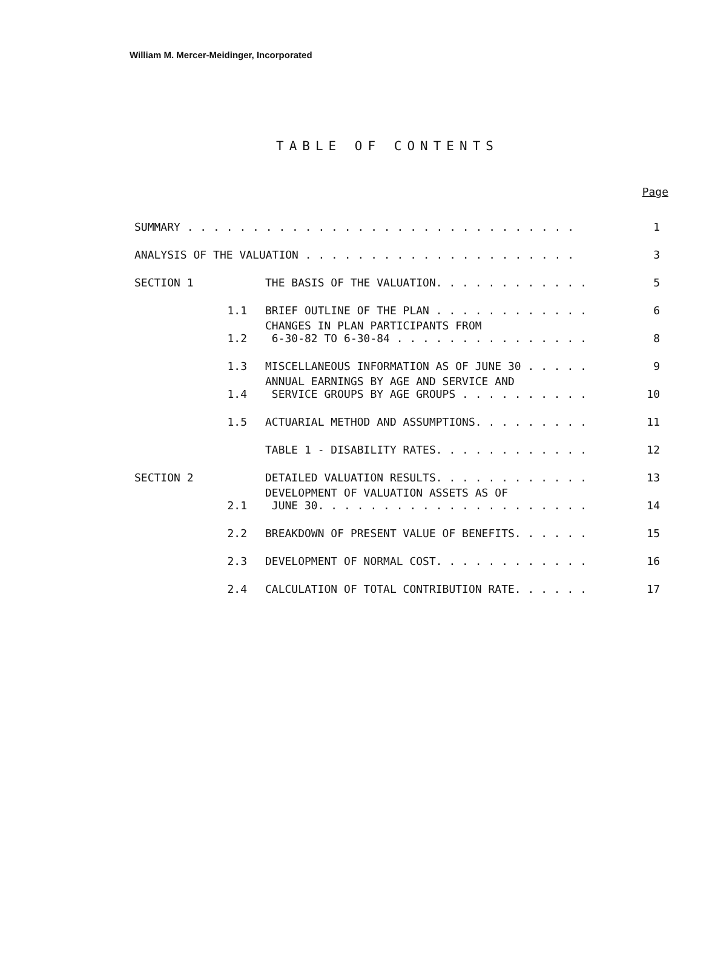William M. Mercer-Meidinger, Incorporated
TABLE OF CONTENTS
| | | | Page |
| SUMMARY . . . . . . . . . . . . . . . . . . . . . . . . . . . . . . | | | 1 |
| ANALYSIS OF THE VALUATION . . . . . . . . . . . . . . . . . . . . . | | | 3 |
| SECTION 1 | | THE BASIS OF THE VALUATION. . . . . . . . . . . . | 5 |
| | 1.1 | BRIEF OUTLINE OF THE PLAN . . . . . . . . . . . . | 6 |
| | 1.2 | CHANGES IN PLAN PARTICIPANTS FROM 6-30-82 TO 6-30-84 . . . . . . . . . . . . . . . | 8 |
| | 1.3 | MISCELLANEOUS INFORMATION AS OF JUNE 30 . . . . . | 9 |
| | 1.4 | ANNUAL EARNINGS BY AGE AND SERVICE AND SERVICE GROUPS BY AGE GROUPS . . . . . . . . . . | 10 |
| | 1.5 | ACTUARIAL METHOD AND ASSUMPTIONS. . . . . . . . . | 11 |
| | | TABLE 1 - DISABILITY RATES. . . . . . . . . . . . | 12 |
| SECTION 2 | | DETAILED VALUATION RESULTS. . . . . . . . . . . . | 13 |
| | 2.1 | DEVELOPMENT OF VALUATION ASSETS AS OF JUNE 30. . . . . . . . . . . . . . . . . . . . . | 14 |
| | 2.2 | BREAKDOWN OF PRESENT VALUE OF BENEFITS. . . . . . | 15 |
| | 2.3 | DEVELOPMENT OF NORMAL COST. . . . . . . . . . . . | 16 |
| | 2.4 | CALCULATION OF TOTAL CONTRIBUTION RATE. . . . . . | 17 |